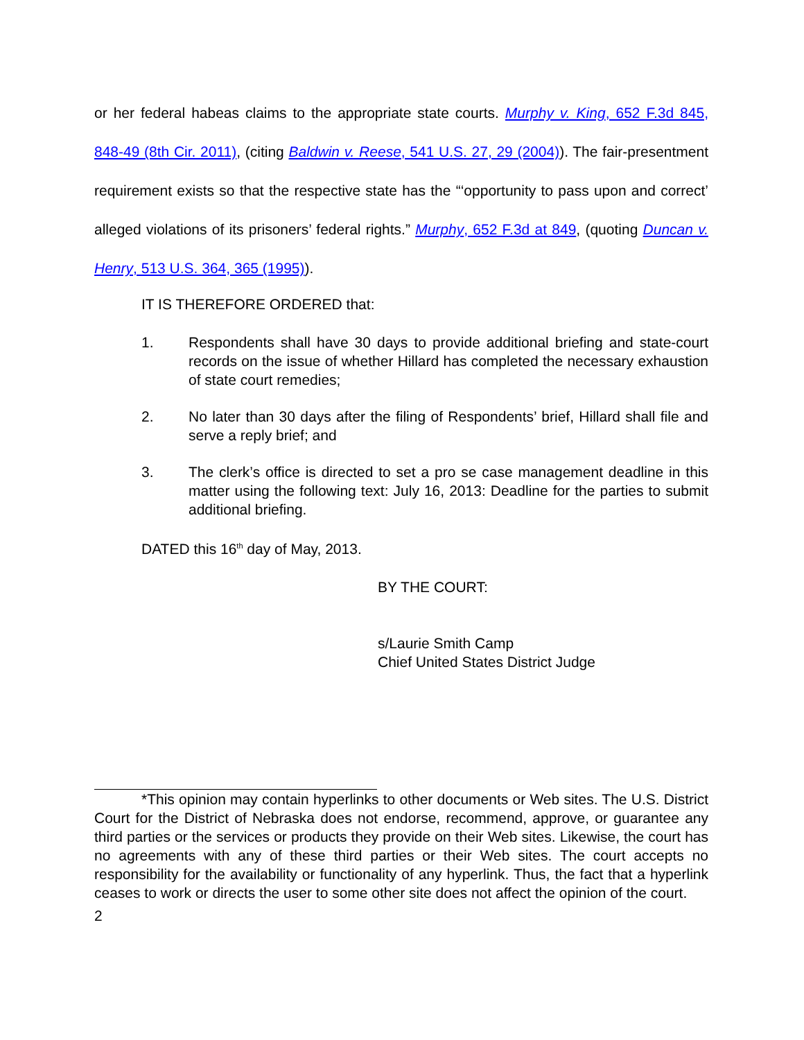or her federal habeas claims to the appropriate state courts. Murphy v. King, 652 F.3d 845, 848-49 (8th Cir. 2011), (citing Baldwin v. Reese, 541 U.S. 27, 29 (2004)). The fair-presentment requirement exists so that the respective state has the “‘opportunity to pass upon and correct’ alleged violations of its prisoners’ federal rights.” Murphy, 652 F.3d at 849, (quoting Duncan v. Henry, 513 U.S. 364, 365 (1995)).
IT IS THEREFORE ORDERED that:
1. Respondents shall have 30 days to provide additional briefing and state-court records on the issue of whether Hillard has completed the necessary exhaustion of state court remedies;
2. No later than 30 days after the filing of Respondents’ brief, Hillard shall file and serve a reply brief; and
3. The clerk’s office is directed to set a pro se case management deadline in this matter using the following text: July 16, 2013: Deadline for the parties to submit additional briefing.
DATED this 16<sup>th</sup> day of May, 2013.
BY THE COURT:
s/Laurie Smith Camp
Chief United States District Judge
*This opinion may contain hyperlinks to other documents or Web sites. The U.S. District Court for the District of Nebraska does not endorse, recommend, approve, or guarantee any third parties or the services or products they provide on their Web sites. Likewise, the court has no agreements with any of these third parties or their Web sites. The court accepts no responsibility for the availability or functionality of any hyperlink. Thus, the fact that a hyperlink ceases to work or directs the user to some other site does not affect the opinion of the court.
2